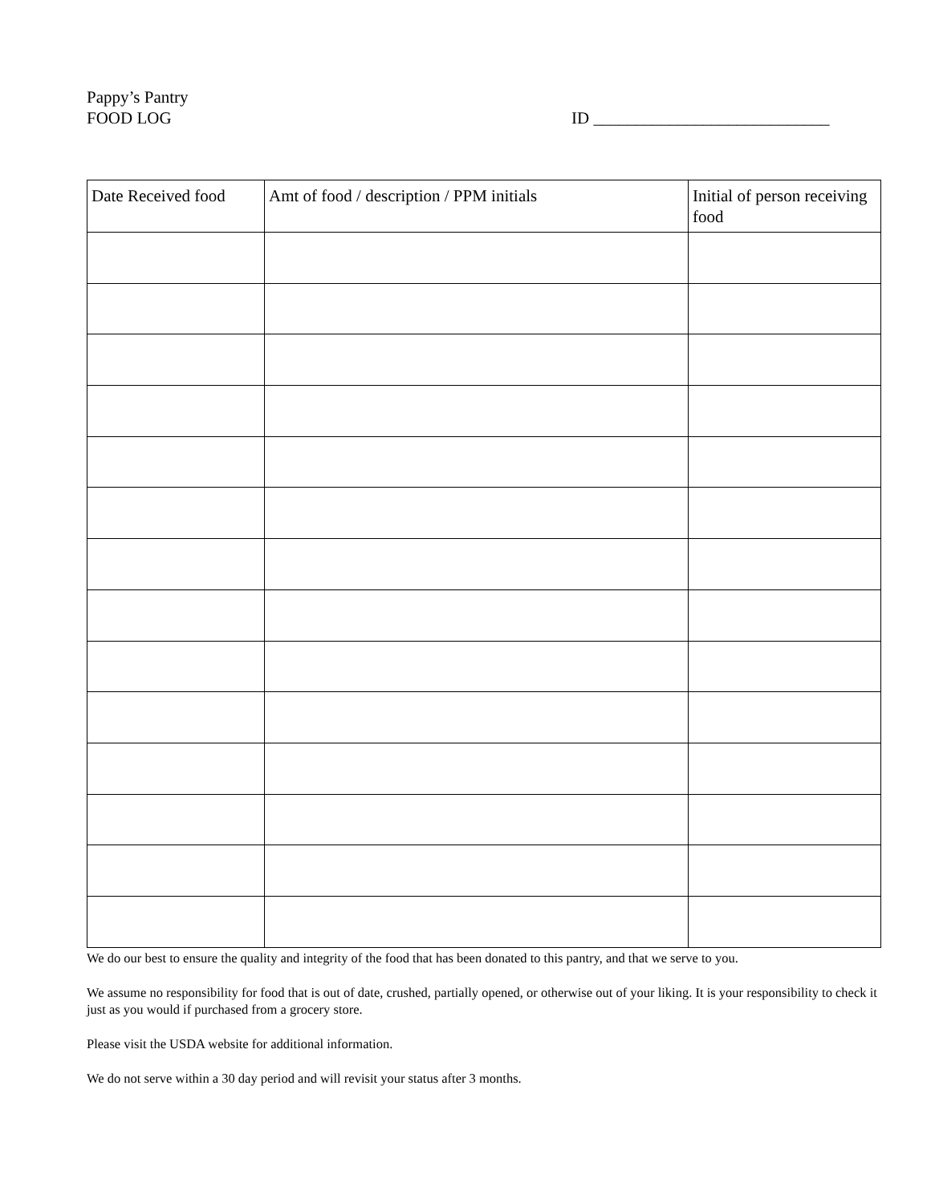Pappy’s Pantry
FOOD LOG ID ____________________________
| Date Received food | Amt of food / description / PPM initials | Initial of person receiving food |
| --- | --- | --- |
We do our best to ensure the quality and integrity of the food that has been donated to this pantry, and that we serve to you.
We assume no responsibility for food that is out of date, crushed, partially opened, or otherwise out of your liking. It is your responsibility to check it just as you would if purchased from a grocery store.
Please visit the USDA website for additional information.
We do not serve within a 30 day period and will revisit your status after 3 months.